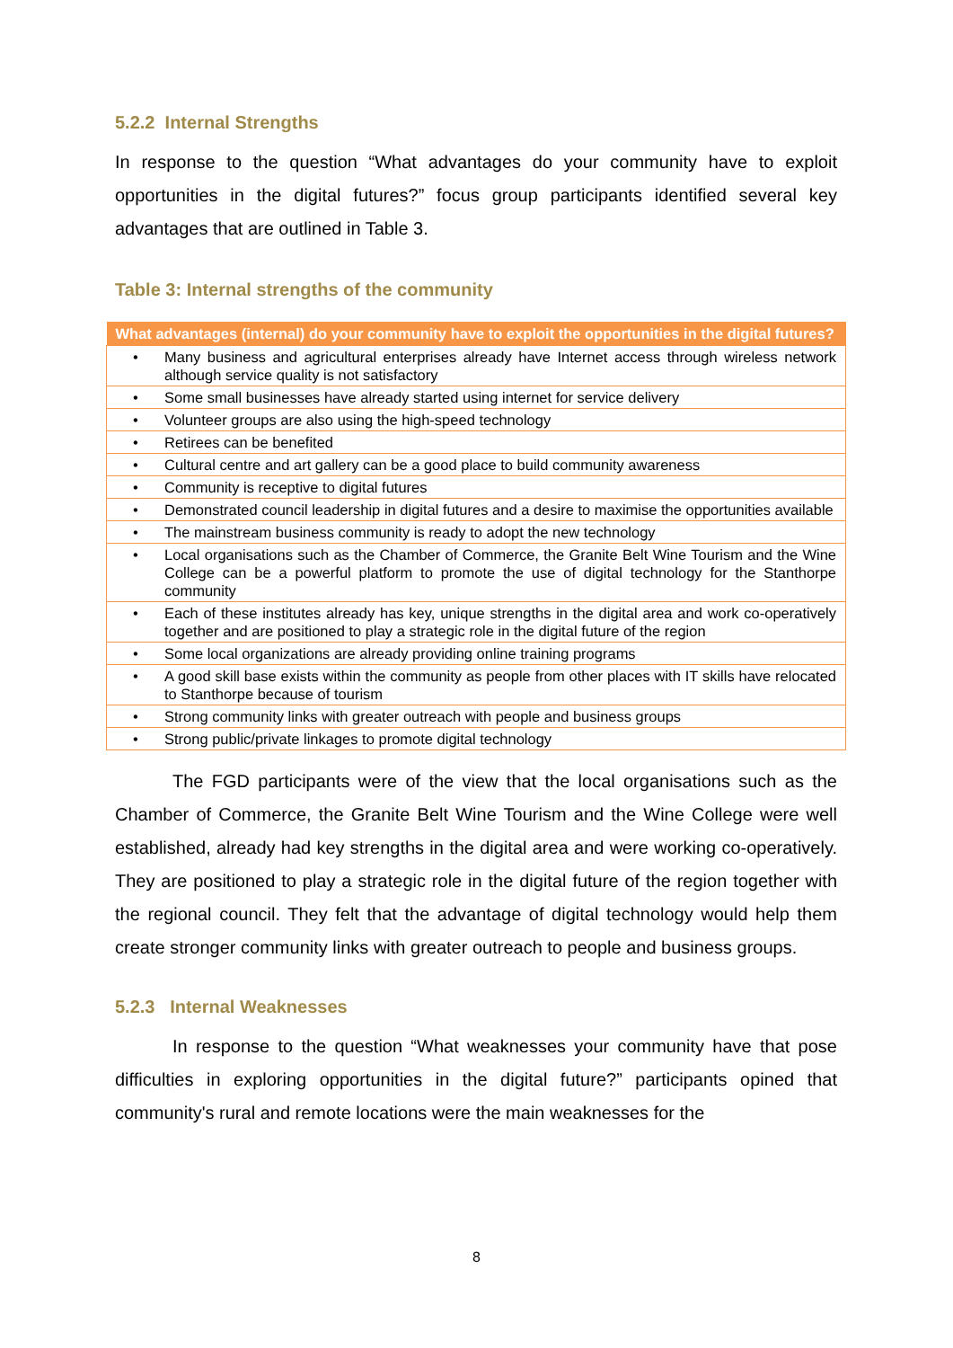5.2.2 Internal Strengths
In response to the question “What advantages do your community have to exploit opportunities in the digital futures?” focus group participants identified several key advantages that are outlined in Table 3.
Table 3: Internal strengths of the community
| What advantages (internal) do your community have to exploit the opportunities in the digital futures? | |
| --- | --- |
| • | Many business and agricultural enterprises already have Internet access through wireless network although service quality is not satisfactory |
| • | Some small businesses have already started using internet for service delivery |
| • | Volunteer groups are also using the high-speed technology |
| • | Retirees can be benefited |
| • | Cultural centre and art gallery can be a good place to build community awareness |
| • | Community is receptive to digital futures |
| • | Demonstrated council leadership in digital futures and a desire to maximise the opportunities available |
| • | The mainstream business community is ready to adopt the new technology |
| • | Local organisations such as the Chamber of Commerce, the Granite Belt Wine Tourism and the Wine College can be a powerful platform to promote the use of digital technology for the Stanthorpe community |
| • | Each of these institutes already has key, unique strengths in the digital area and work co-operatively together and are positioned to play a strategic role in the digital future of the region |
| • | Some local organizations are already providing online training programs |
| • | A good skill base exists within the community as people from other places with IT skills have relocated to Stanthorpe because of tourism |
| • | Strong community links with greater outreach with people and business groups |
| • | Strong public/private linkages to promote digital technology |
The FGD participants were of the view that the local organisations such as the Chamber of Commerce, the Granite Belt Wine Tourism and the Wine College were well established, already had key strengths in the digital area and were working co-operatively. They are positioned to play a strategic role in the digital future of the region together with the regional council. They felt that the advantage of digital technology would help them create stronger community links with greater outreach to people and business groups.
5.2.3 Internal Weaknesses
In response to the question “What weaknesses your community have that pose difficulties in exploring opportunities in the digital future?” participants opined that community's rural and remote locations were the main weaknesses for the
8